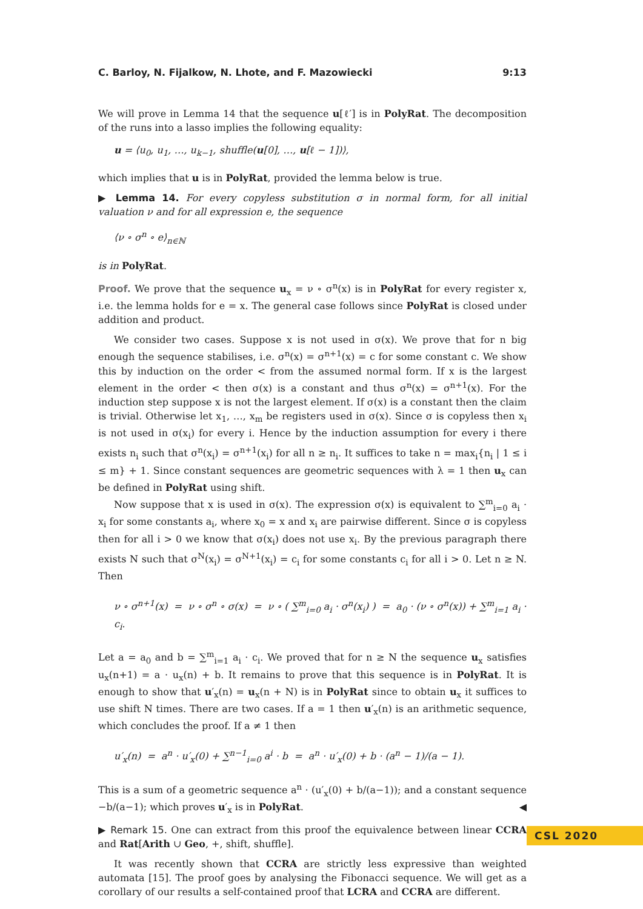C. Barloy, N. Fijalkow, N. Lhote, and F. Mazowiecki 9:13
We will prove in Lemma 14 that the sequence u[ℓ′] is in PolyRat. The decomposition of the runs into a lasso implies the following equality:
u = ⟨u<sub>0</sub>, u<sub>1</sub>, …, u<sub>k−1</sub>, shuffle(u[0], …, u[ℓ − 1])⟩,
which implies that u is in PolyRat, provided the lemma below is true.
▶ Lemma 14. For every copyless substitution σ in normal form, for all initial valuation ν and for all expression e, the sequence
⟨ν ∘ σ<sup>n</sup> ∘ e⟩<sub>n∈ℕ</sub>
is in PolyRat.
Proof. We prove that the sequence u<sub>x</sub> = ν ∘ σ<sup>n</sup>(x) is in PolyRat for every register x, i.e. the lemma holds for e = x. The general case follows since PolyRat is closed under addition and product.
We consider two cases. Suppose x is not used in σ(x). We prove that for n big enough the sequence stabilises, i.e. σ<sup>n</sup>(x) = σ<sup>n+1</sup>(x) = c for some constant c. We show this by induction on the order < from the assumed normal form. If x is the largest element in the order < then σ(x) is a constant and thus σ<sup>n</sup>(x) = σ<sup>n+1</sup>(x). For the induction step suppose x is not the largest element. If σ(x) is a constant then the claim is trivial. Otherwise let x<sub>1</sub>, …, x<sub>m</sub> be registers used in σ(x). Since σ is copyless then x<sub>i</sub> is not used in σ(x<sub>i</sub>) for every i. Hence by the induction assumption for every i there exists n<sub>i</sub> such that σ<sup>n</sup>(x<sub>i</sub>) = σ<sup>n+1</sup>(x<sub>i</sub>) for all n ≥ n<sub>i</sub>. It suffices to take n = max<sub>i</sub>{n<sub>i</sub> | 1 ≤ i ≤ m} + 1. Since constant sequences are geometric sequences with λ = 1 then u<sub>x</sub> can be defined in PolyRat using shift.
Now suppose that x is used in σ(x). The expression σ(x) is equivalent to ∑<sup>m</sup><sub>i=0</sub> a<sub>i</sub> · x<sub>i</sub> for some constants a<sub>i</sub>, where x<sub>0</sub> = x and x<sub>i</sub> are pairwise different. Since σ is copyless then for all i > 0 we know that σ(x<sub>i</sub>) does not use x<sub>i</sub>. By the previous paragraph there exists N such that σ<sup>N</sup>(x<sub>i</sub>) = σ<sup>N+1</sup>(x<sub>i</sub>) = c<sub>i</sub> for some constants c<sub>i</sub> for all i > 0. Let n ≥ N. Then
ν ∘ σ<sup>n+1</sup>(x) = ν ∘ σ<sup>n</sup> ∘ σ(x) = ν ∘ ( ∑<sup>m</sup><sub>i=0</sub> a<sub>i</sub> · σ<sup>n</sup>(x<sub>i</sub>) ) = a<sub>0</sub> · (ν ∘ σ<sup>n</sup>(x)) + ∑<sup>m</sup><sub>i=1</sub> a<sub>i</sub> · c<sub>i</sub>.
Let a = a<sub>0</sub> and b = ∑<sup>m</sup><sub>i=1</sub> a<sub>i</sub> · c<sub>i</sub>. We proved that for n ≥ N the sequence u<sub>x</sub> satisfies u<sub>x</sub>(n+1) = a · u<sub>x</sub>(n) + b. It remains to prove that this sequence is in PolyRat. It is enough to show that u′<sub>x</sub>(n) = u<sub>x</sub>(n + N) is in PolyRat since to obtain u<sub>x</sub> it suffices to use shift N times. There are two cases. If a = 1 then u′<sub>x</sub>(n) is an arithmetic sequence, which concludes the proof. If a ≠ 1 then
u′<sub>x</sub>(n) = a<sup>n</sup> · u′<sub>x</sub>(0) + ∑<sup>n−1</sup><sub>i=0</sub> a<sup>i</sup> · b = a<sup>n</sup> · u′<sub>x</sub>(0) + b · (a<sup>n</sup> − 1)/(a − 1).
This is a sum of a geometric sequence a<sup>n</sup> · (u′<sub>x</sub>(0) + b/(a−1)); and a constant sequence −b/(a−1); which proves u′<sub>x</sub> is in PolyRat. ◀
▶ Remark 15. One can extract from this proof the equivalence between linear CCRA and Rat[Arith ∪ Geo, +, shift, shuffle].
It was recently shown that CCRA are strictly less expressive than weighted automata [15]. The proof goes by analysing the Fibonacci sequence. We will get as a corollary of our results a self-contained proof that LCRA and CCRA are different.
CSL 2020